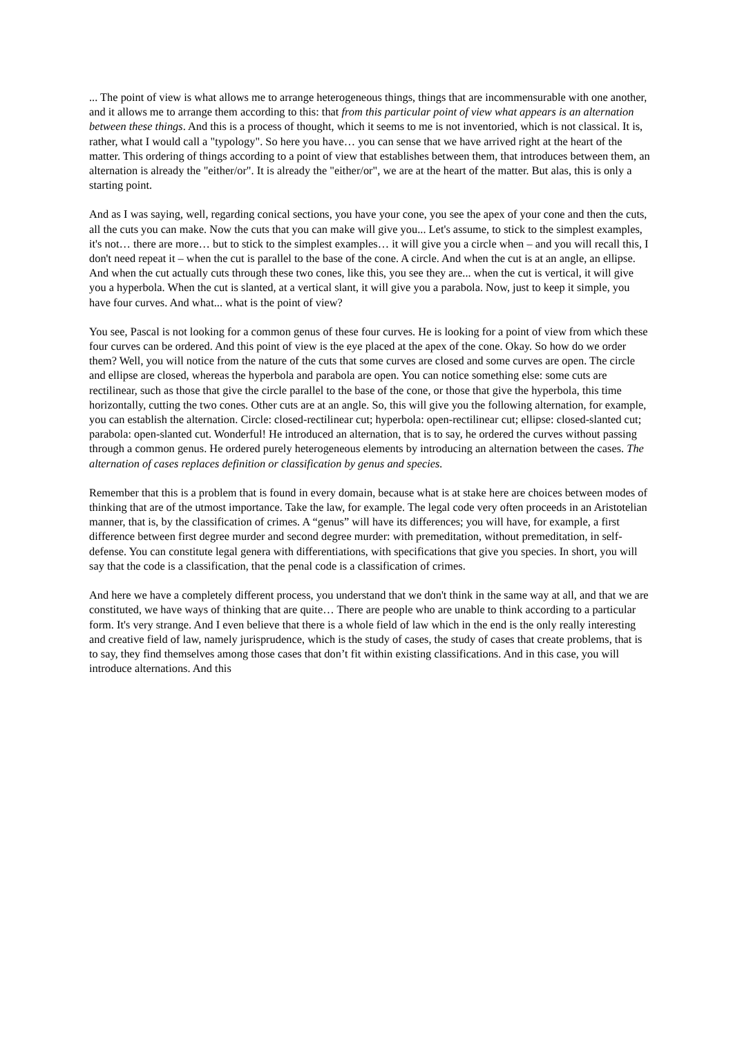... The point of view is what allows me to arrange heterogeneous things, things that are incommensurable with one another, and it allows me to arrange them according to this: that from this particular point of view what appears is an alternation between these things. And this is a process of thought, which it seems to me is not inventoried, which is not classical. It is, rather, what I would call a "typology". So here you have… you can sense that we have arrived right at the heart of the matter. This ordering of things according to a point of view that establishes between them, that introduces between them, an alternation is already the "either/or". It is already the "either/or", we are at the heart of the matter. But alas, this is only a starting point.
And as I was saying, well, regarding conical sections, you have your cone, you see the apex of your cone and then the cuts, all the cuts you can make. Now the cuts that you can make will give you... Let's assume, to stick to the simplest examples, it's not… there are more… but to stick to the simplest examples… it will give you a circle when – and you will recall this, I don't need repeat it – when the cut is parallel to the base of the cone. A circle. And when the cut is at an angle, an ellipse. And when the cut actually cuts through these two cones, like this, you see they are... when the cut is vertical, it will give you a hyperbola. When the cut is slanted, at a vertical slant, it will give you a parabola. Now, just to keep it simple, you have four curves. And what... what is the point of view?
You see, Pascal is not looking for a common genus of these four curves. He is looking for a point of view from which these four curves can be ordered. And this point of view is the eye placed at the apex of the cone. Okay. So how do we order them? Well, you will notice from the nature of the cuts that some curves are closed and some curves are open. The circle and ellipse are closed, whereas the hyperbola and parabola are open. You can notice something else: some cuts are rectilinear, such as those that give the circle parallel to the base of the cone, or those that give the hyperbola, this time horizontally, cutting the two cones. Other cuts are at an angle. So, this will give you the following alternation, for example, you can establish the alternation. Circle: closed-rectilinear cut; hyperbola: open-rectilinear cut; ellipse: closed-slanted cut; parabola: open-slanted cut. Wonderful! He introduced an alternation, that is to say, he ordered the curves without passing through a common genus. He ordered purely heterogeneous elements by introducing an alternation between the cases. The alternation of cases replaces definition or classification by genus and species.
Remember that this is a problem that is found in every domain, because what is at stake here are choices between modes of thinking that are of the utmost importance. Take the law, for example. The legal code very often proceeds in an Aristotelian manner, that is, by the classification of crimes. A “genus” will have its differences; you will have, for example, a first difference between first degree murder and second degree murder: with premeditation, without premeditation, in self-defense. You can constitute legal genera with differentiations, with specifications that give you species. In short, you will say that the code is a classification, that the penal code is a classification of crimes.
And here we have a completely different process, you understand that we don't think in the same way at all, and that we are constituted, we have ways of thinking that are quite… There are people who are unable to think according to a particular form. It's very strange. And I even believe that there is a whole field of law which in the end is the only really interesting and creative field of law, namely jurisprudence, which is the study of cases, the study of cases that create problems, that is to say, they find themselves among those cases that don’t fit within existing classifications. And in this case, you will introduce alternations. And this